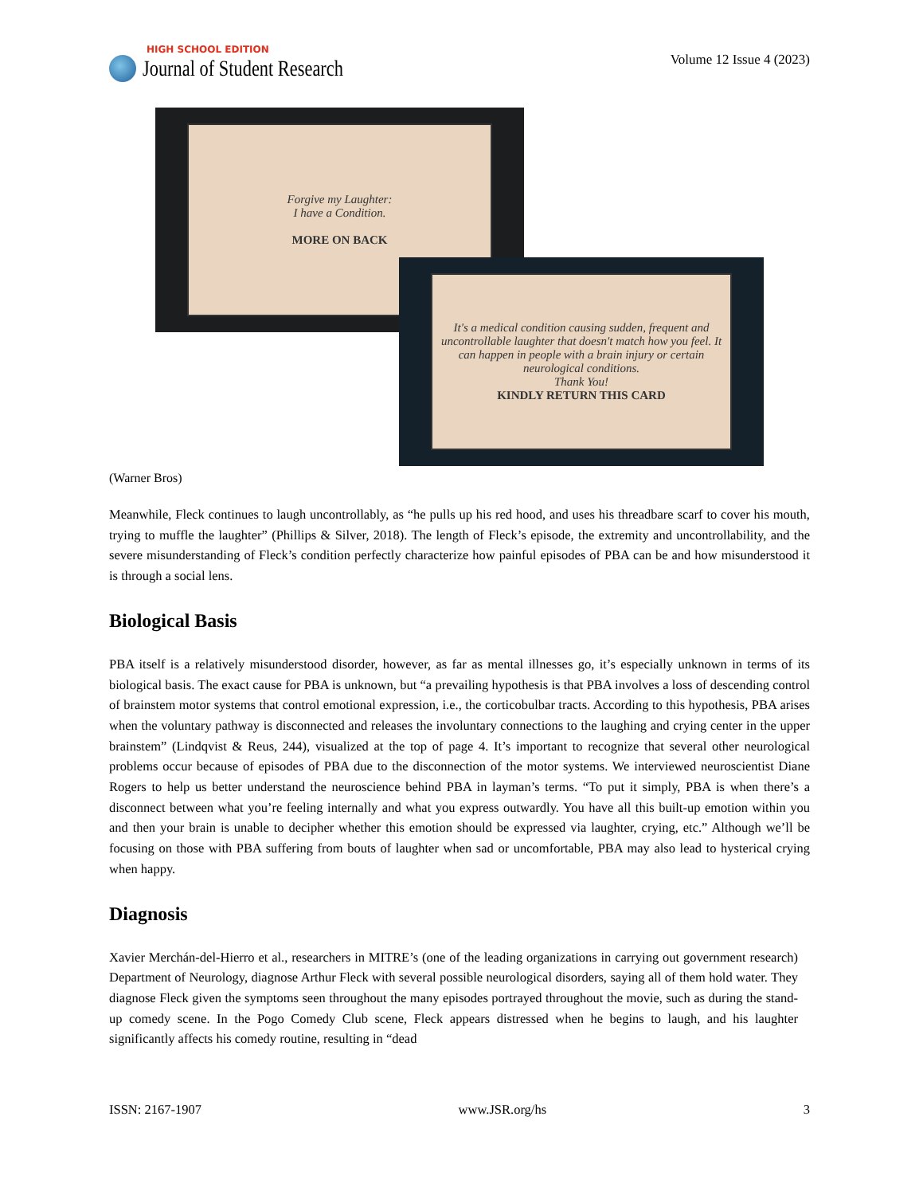HIGH SCHOOL EDITION
Journal of Student Research
Volume 12 Issue 4 (2023)
Forgive my Laughter:
I have a Condition.
MORE ON BACK
It's a medical condition causing sudden, frequent and uncontrollable laughter that doesn't match how you feel. It can happen in people with a brain injury or certain neurological conditions.
Thank You!
KINDLY RETURN THIS CARD
(Warner Bros)
Meanwhile, Fleck continues to laugh uncontrollably, as “he pulls up his red hood, and uses his threadbare scarf to cover his mouth, trying to muffle the laughter” (Phillips & Silver, 2018). The length of Fleck’s episode, the extremity and uncontrollability, and the severe misunderstanding of Fleck’s condition perfectly characterize how painful episodes of PBA can be and how misunderstood it is through a social lens.
Biological Basis
PBA itself is a relatively misunderstood disorder, however, as far as mental illnesses go, it’s especially unknown in terms of its biological basis. The exact cause for PBA is unknown, but “a prevailing hypothesis is that PBA involves a loss of descending control of brainstem motor systems that control emotional expression, i.e., the corticobulbar tracts. According to this hypothesis, PBA arises when the voluntary pathway is disconnected and releases the involuntary connections to the laughing and crying center in the upper brainstem” (Lindqvist & Reus, 244), visualized at the top of page 4. It’s important to recognize that several other neurological problems occur because of episodes of PBA due to the disconnection of the motor systems. We interviewed neuroscientist Diane Rogers to help us better understand the neuroscience behind PBA in layman’s terms. “To put it simply, PBA is when there’s a disconnect between what you’re feeling internally and what you express outwardly. You have all this built-up emotion within you and then your brain is unable to decipher whether this emotion should be expressed via laughter, crying, etc.” Although we’ll be focusing on those with PBA suffering from bouts of laughter when sad or uncomfortable, PBA may also lead to hysterical crying when happy.
Diagnosis
Xavier Merchán-del-Hierro et al., researchers in MITRE’s (one of the leading organizations in carrying out government research) Department of Neurology, diagnose Arthur Fleck with several possible neurological disorders, saying all of them hold water. They diagnose Fleck given the symptoms seen throughout the many episodes portrayed throughout the movie, such as during the stand-up comedy scene. In the Pogo Comedy Club scene, Fleck appears distressed when he begins to laugh, and his laughter significantly affects his comedy routine, resulting in “dead
ISSN: 2167-1907 www.JSR.org/hs 3